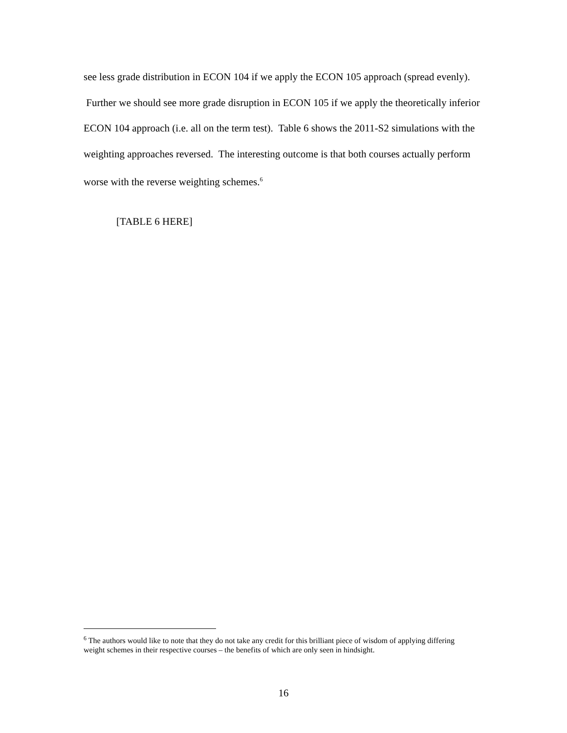see less grade distribution in ECON 104 if we apply the ECON 105 approach (spread evenly). Further we should see more grade disruption in ECON 105 if we apply the theoretically inferior ECON 104 approach (i.e. all on the term test). Table 6 shows the 2011-S2 simulations with the weighting approaches reversed. The interesting outcome is that both courses actually perform worse with the reverse weighting schemes.<sup>6</sup>
[TABLE 6 HERE]
<sup>6</sup> The authors would like to note that they do not take any credit for this brilliant piece of wisdom of applying differing weight schemes in their respective courses – the benefits of which are only seen in hindsight.
16